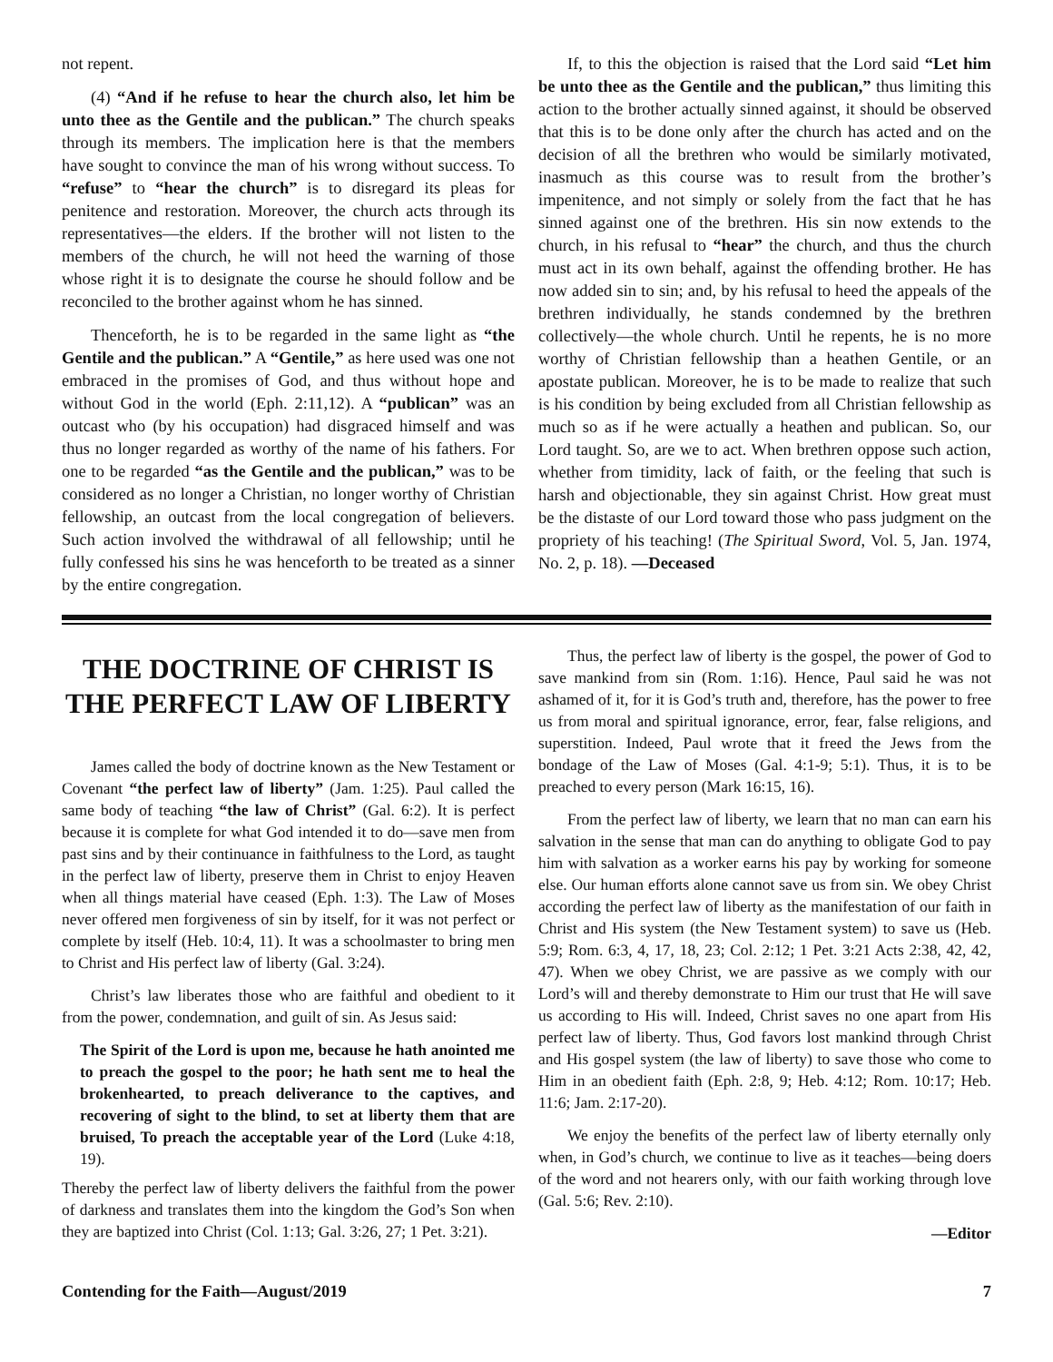not repent.
(4) “And if he refuse to hear the church also, let him be unto thee as the Gentile and the publican.” The church speaks through its members. The implication here is that the members have sought to convince the man of his wrong without success. To “refuse” to “hear the church” is to disregard its pleas for penitence and restoration. Moreover, the church acts through its representatives—the elders. If the brother will not listen to the members of the church, he will not heed the warning of those whose right it is to designate the course he should follow and be reconciled to the brother against whom he has sinned.
Thenceforth, he is to be regarded in the same light as “the Gentile and the publican.” A “Gentile,” as here used was one not embraced in the promises of God, and thus without hope and without God in the world (Eph. 2:11,12). A “publican” was an outcast who (by his occupation) had disgraced himself and was thus no longer regarded as worthy of the name of his fathers. For one to be regarded “as the Gentile and the publican,” was to be considered as no longer a Christian, no longer worthy of Christian fellowship, an outcast from the local congregation of believers. Such action involved the withdrawal of all fellowship; until he fully confessed his sins he was henceforth to be treated as a sinner by the entire congregation.
If, to this the objection is raised that the Lord said “Let him be unto thee as the Gentile and the publican,” thus limiting this action to the brother actually sinned against, it should be observed that this is to be done only after the church has acted and on the decision of all the brethren who would be similarly motivated, inasmuch as this course was to result from the brother’s impenitence, and not simply or solely from the fact that he has sinned against one of the brethren. His sin now extends to the church, in his refusal to “hear” the church, and thus the church must act in its own behalf, against the offending brother. He has now added sin to sin; and, by his refusal to heed the appeals of the brethren individually, he stands condemned by the brethren collectively—the whole church. Until he repents, he is no more worthy of Christian fellowship than a heathen Gentile, or an apostate publican. Moreover, he is to be made to realize that such is his condition by being excluded from all Christian fellowship as much so as if he were actually a heathen and publican. So, our Lord taught. So, are we to act. When brethren oppose such action, whether from timidity, lack of faith, or the feeling that such is harsh and objectionable, they sin against Christ. How great must be the distaste of our Lord toward those who pass judgment on the propriety of his teaching! (The Spiritual Sword, Vol. 5, Jan. 1974, No. 2, p. 18). —Deceased
THE DOCTRINE OF CHRIST IS THE PERFECT LAW OF LIBERTY
James called the body of doctrine known as the New Testament or Covenant “the perfect law of liberty” (Jam. 1:25). Paul called the same body of teaching “the law of Christ” (Gal. 6:2). It is perfect because it is complete for what God intended it to do—save men from past sins and by their continuance in faithfulness to the Lord, as taught in the perfect law of liberty, preserve them in Christ to enjoy Heaven when all things material have ceased (Eph. 1:3). The Law of Moses never offered men forgiveness of sin by itself, for it was not perfect or complete by itself (Heb. 10:4, 11). It was a schoolmaster to bring men to Christ and His perfect law of liberty (Gal. 3:24).
Christ’s law liberates those who are faithful and obedient to it from the power, condemnation, and guilt of sin. As Jesus said:
The Spirit of the Lord is upon me, because he hath anointed me to preach the gospel to the poor; he hath sent me to heal the brokenhearted, to preach deliverance to the captives, and recovering of sight to the blind, to set at liberty them that are bruised, To preach the acceptable year of the Lord (Luke 4:18, 19).
Thereby the perfect law of liberty delivers the faithful from the power of darkness and translates them into the kingdom the God’s Son when they are baptized into Christ (Col. 1:13; Gal. 3:26, 27; 1 Pet. 3:21).
Thus, the perfect law of liberty is the gospel, the power of God to save mankind from sin (Rom. 1:16). Hence, Paul said he was not ashamed of it, for it is God’s truth and, therefore, has the power to free us from moral and spiritual ignorance, error, fear, false religions, and superstition. Indeed, Paul wrote that it freed the Jews from the bondage of the Law of Moses (Gal. 4:1-9; 5:1). Thus, it is to be preached to every person (Mark 16:15, 16).
From the perfect law of liberty, we learn that no man can earn his salvation in the sense that man can do anything to obligate God to pay him with salvation as a worker earns his pay by working for someone else. Our human efforts alone cannot save us from sin. We obey Christ according the perfect law of liberty as the manifestation of our faith in Christ and His system (the New Testament system) to save us (Heb. 5:9; Rom. 6:3, 4, 17, 18, 23; Col. 2:12; 1 Pet. 3:21 Acts 2:38, 42, 42, 47). When we obey Christ, we are passive as we comply with our Lord’s will and thereby demonstrate to Him our trust that He will save us according to His will. Indeed, Christ saves no one apart from His perfect law of liberty. Thus, God favors lost mankind through Christ and His gospel system (the law of liberty) to save those who come to Him in an obedient faith (Eph. 2:8, 9; Heb. 4:12; Rom. 10:17; Heb. 11:6; Jam. 2:17-20).
We enjoy the benefits of the perfect law of liberty eternally only when, in God’s church, we continue to live as it teaches—being doers of the word and not hearers only, with our faith working through love (Gal. 5:6; Rev. 2:10).
—Editor
Contending for the Faith—August/2019 7